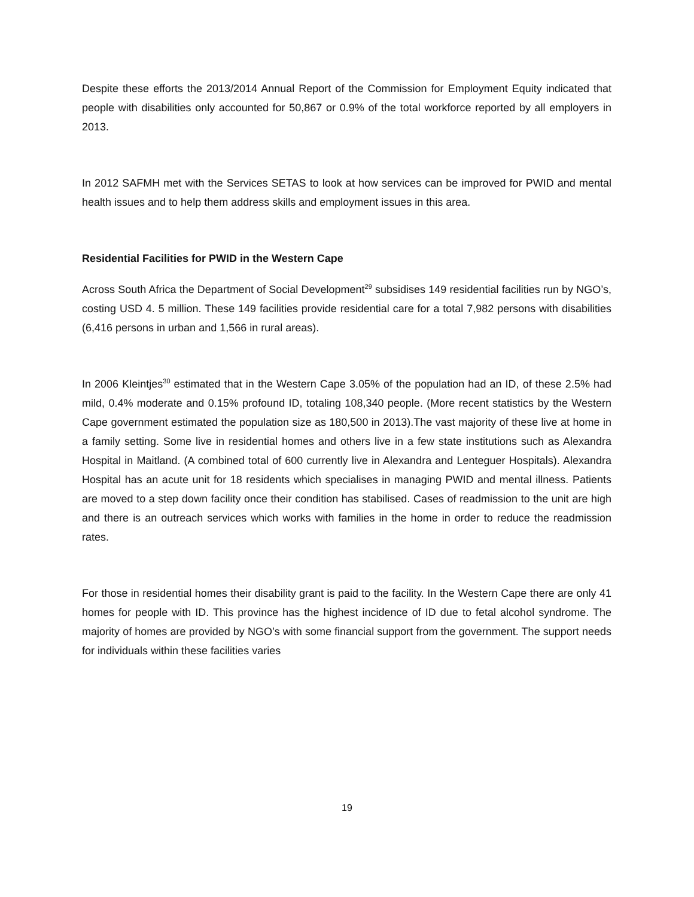Despite these efforts the 2013/2014 Annual Report of the Commission for Employment Equity indicated that people with disabilities only accounted for 50,867 or 0.9% of the total workforce reported by all employers in 2013.
In 2012 SAFMH met with the Services SETAS to look at how services can be improved for PWID and mental health issues and to help them address skills and employment issues in this area.
Residential Facilities for PWID in the Western Cape
Across South Africa the Department of Social Development<sup>29</sup> subsidises 149 residential facilities run by NGO’s, costing USD 4. 5 million. These 149 facilities provide residential care for a total 7,982 persons with disabilities (6,416 persons in urban and 1,566 in rural areas).
In 2006 Kleintjes<sup>30</sup> estimated that in the Western Cape 3.05% of the population had an ID, of these 2.5% had mild, 0.4% moderate and 0.15% profound ID, totaling 108,340 people. (More recent statistics by the Western Cape government estimated the population size as 180,500 in 2013).The vast majority of these live at home in a family setting. Some live in residential homes and others live in a few state institutions such as Alexandra Hospital in Maitland. (A combined total of 600 currently live in Alexandra and Lenteguer Hospitals). Alexandra Hospital has an acute unit for 18 residents which specialises in managing PWID and mental illness. Patients are moved to a step down facility once their condition has stabilised. Cases of readmission to the unit are high and there is an outreach services which works with families in the home in order to reduce the readmission rates.
For those in residential homes their disability grant is paid to the facility. In the Western Cape there are only 41 homes for people with ID. This province has the highest incidence of ID due to fetal alcohol syndrome. The majority of homes are provided by NGO’s with some financial support from the government. The support needs for individuals within these facilities varies
19